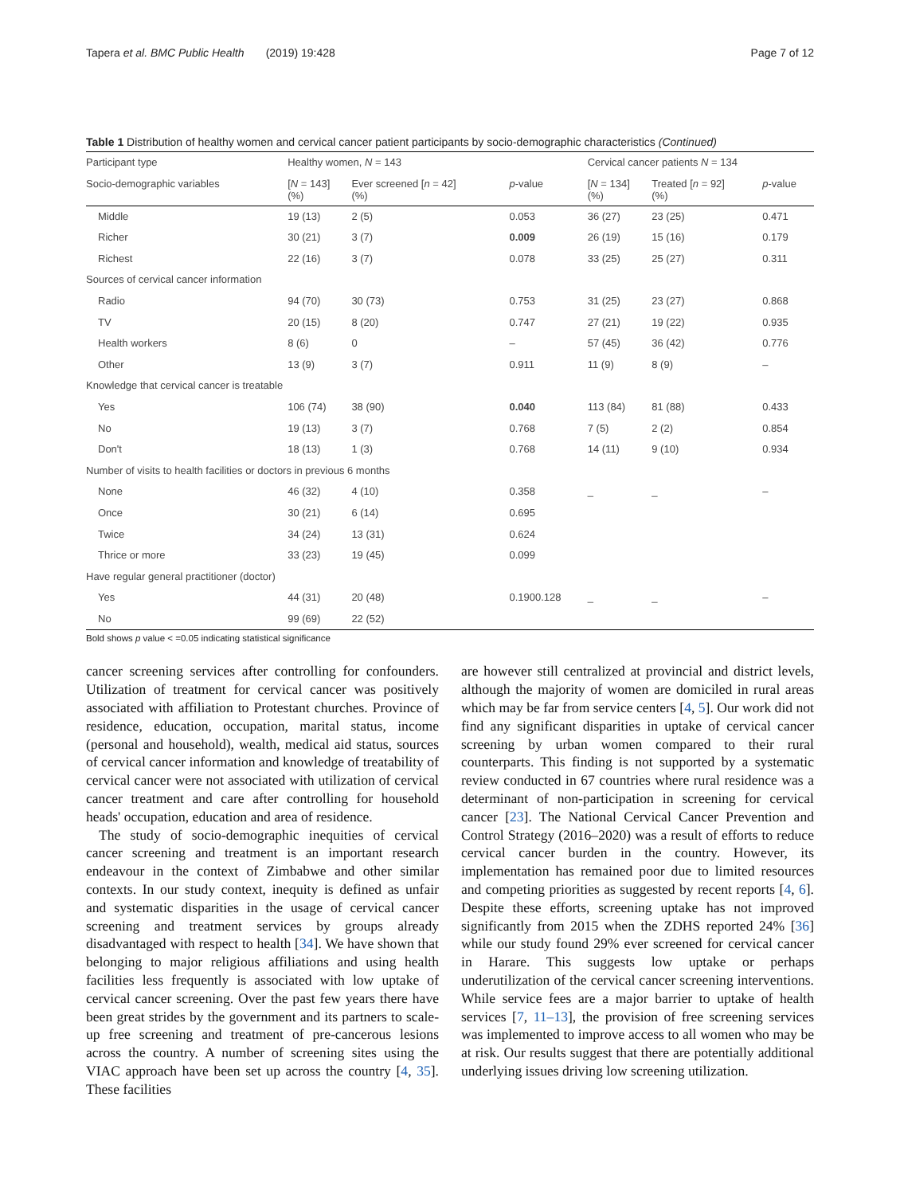Tapera et al. BMC Public Health (2019) 19:428 Page 7 of 12
Table 1 Distribution of healthy women and cervical cancer patient participants by socio-demographic characteristics (Continued)
| Participant type | Healthy women, N = 143 | | | Cervical cancer patients N = 134 | | |
| --- | --- | --- | --- | --- | --- | --- |
| Socio-demographic variables | [ N = 143] (%) | Ever screened [ n = 42] (%) | p -value | [ N = 134] (%) | Treated [ n = 92] (%) | p -value |
| Middle | 19 (13) | 2 (5) | 0.053 | 36 (27) | 23 (25) | 0.471 |
| Richer | 30 (21) | 3 (7) | 0.009 | 26 (19) | 15 (16) | 0.179 |
| Richest | 22 (16) | 3 (7) | 0.078 | 33 (25) | 25 (27) | 0.311 |
| Sources of cervical cancer information | | | | | | |
| Radio | 94 (70) | 30 (73) | 0.753 | 31 (25) | 23 (27) | 0.868 |
| TV | 20 (15) | 8 (20) | 0.747 | 27 (21) | 19 (22) | 0.935 |
| Health workers | 8 (6) | 0 | – | 57 (45) | 36 (42) | 0.776 |
| Other | 13 (9) | 3 (7) | 0.911 | 11 (9) | 8 (9) | – |
| Knowledge that cervical cancer is treatable | | | | | | |
| Yes | 106 (74) | 38 (90) | 0.040 | 113 (84) | 81 (88) | 0.433 |
| No | 19 (13) | 3 (7) | 0.768 | 7 (5) | 2 (2) | 0.854 |
| Don't | 18 (13) | 1 (3) | 0.768 | 14 (11) | 9 (10) | 0.934 |
| Number of visits to health facilities or doctors in previous 6 months | | | | | | |
| None | 46 (32) | 4 (10) | 0.358 | _ | _ | – |
| Once | 30 (21) | 6 (14) | 0.695 | | | |
| Twice | 34 (24) | 13 (31) | 0.624 | | | |
| Thrice or more | 33 (23) | 19 (45) | 0.099 | | | |
| Have regular general practitioner (doctor) | | | | | | |
| Yes | 44 (31) | 20 (48) | 0.1900.128 | _ | _ | – |
| No | 99 (69) | 22 (52) | | | | |
Bold shows p value < =0.05 indicating statistical significance
cancer screening services after controlling for confounders. Utilization of treatment for cervical cancer was positively associated with affiliation to Protestant churches. Province of residence, education, occupation, marital status, income (personal and household), wealth, medical aid status, sources of cervical cancer information and knowledge of treatability of cervical cancer were not associated with utilization of cervical cancer treatment and care after controlling for household heads' occupation, education and area of residence.
The study of socio-demographic inequities of cervical cancer screening and treatment is an important research endeavour in the context of Zimbabwe and other similar contexts. In our study context, inequity is defined as unfair and systematic disparities in the usage of cervical cancer screening and treatment services by groups already disadvantaged with respect to health [34]. We have shown that belonging to major religious affiliations and using health facilities less frequently is associated with low uptake of cervical cancer screening. Over the past few years there have been great strides by the government and its partners to scale-up free screening and treatment of pre-cancerous lesions across the country. A number of screening sites using the VIAC approach have been set up across the country [4, 35]. These facilities
are however still centralized at provincial and district levels, although the majority of women are domiciled in rural areas which may be far from service centers [4, 5]. Our work did not find any significant disparities in uptake of cervical cancer screening by urban women compared to their rural counterparts. This finding is not supported by a systematic review conducted in 67 countries where rural residence was a determinant of non-participation in screening for cervical cancer [23]. The National Cervical Cancer Prevention and Control Strategy (2016–2020) was a result of efforts to reduce cervical cancer burden in the country. However, its implementation has remained poor due to limited resources and competing priorities as suggested by recent reports [4, 6]. Despite these efforts, screening uptake has not improved significantly from 2015 when the ZDHS reported 24% [36] while our study found 29% ever screened for cervical cancer in Harare. This suggests low uptake or perhaps underutilization of the cervical cancer screening interventions. While service fees are a major barrier to uptake of health services [7, 11–13], the provision of free screening services was implemented to improve access to all women who may be at risk. Our results suggest that there are potentially additional underlying issues driving low screening utilization.